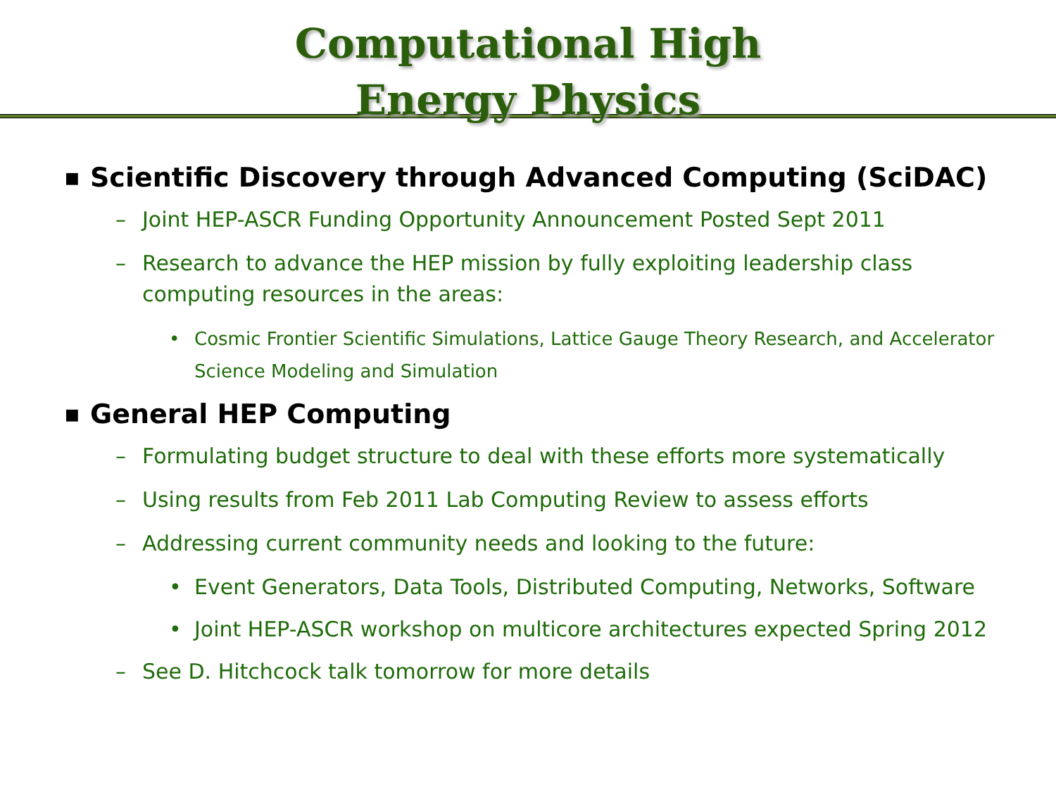Computational High
Energy Physics
■ Scientific Discovery through Advanced Computing (SciDAC)
– Joint HEP-ASCR Funding Opportunity Announcement Posted Sept 2011
– Research to advance the HEP mission by fully exploiting leadership class computing resources in the areas:
• Cosmic Frontier Scientific Simulations, Lattice Gauge Theory Research, and Accelerator Science Modeling and Simulation
■ General HEP Computing
– Formulating budget structure to deal with these efforts more systematically
– Using results from Feb 2011 Lab Computing Review to assess efforts
– Addressing current community needs and looking to the future:
• Event Generators, Data Tools, Distributed Computing, Networks, Software
• Joint HEP-ASCR workshop on multicore architectures expected Spring 2012
– See D. Hitchcock talk tomorrow for more details